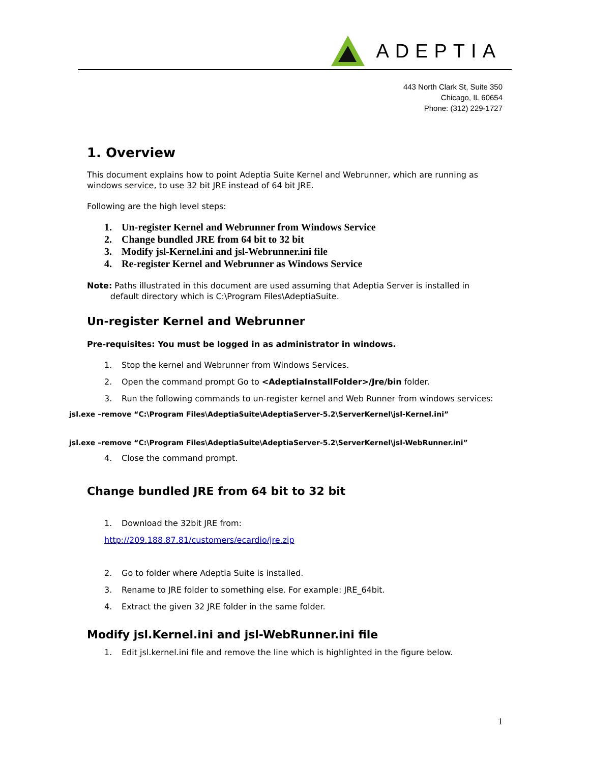ADEPTIA
443 North Clark St, Suite 350
Chicago, IL 60654
Phone: (312) 229-1727
1. Overview
This document explains how to point Adeptia Suite Kernel and Webrunner, which are running as windows service, to use 32 bit JRE instead of 64 bit JRE.
Following are the high level steps:
1. Un-register Kernel and Webrunner from Windows Service
2. Change bundled JRE from 64 bit to 32 bit
3. Modify jsl-Kernel.ini and jsl-Webrunner.ini file
4. Re-register Kernel and Webrunner as Windows Service
Note: Paths illustrated in this document are used assuming that Adeptia Server is installed in
default directory which is C:\Program Files\AdeptiaSuite.
Un-register Kernel and Webrunner
Pre-requisites: You must be logged in as administrator in windows.
1. Stop the kernel and Webrunner from Windows Services.
2. Open the command prompt Go to <AdeptiaInstallFolder>/Jre/bin folder.
3. Run the following commands to un-register kernel and Web Runner from windows services:
jsl.exe –remove “C:\Program Files\AdeptiaSuite\AdeptiaServer-5.2\ServerKernel\jsl-Kernel.ini”
jsl.exe –remove “C:\Program Files\AdeptiaSuite\AdeptiaServer-5.2\ServerKernel\jsl-WebRunner.ini”
4. Close the command prompt.
Change bundled JRE from 64 bit to 32 bit
1. Download the 32bit JRE from:
http://209.188.87.81/customers/ecardio/jre.zip
2. Go to folder where Adeptia Suite is installed.
3. Rename to JRE folder to something else. For example: JRE_64bit.
4. Extract the given 32 JRE folder in the same folder.
Modify jsl.Kernel.ini and jsl-WebRunner.ini file
1. Edit jsl.kernel.ini file and remove the line which is highlighted in the figure below.
1